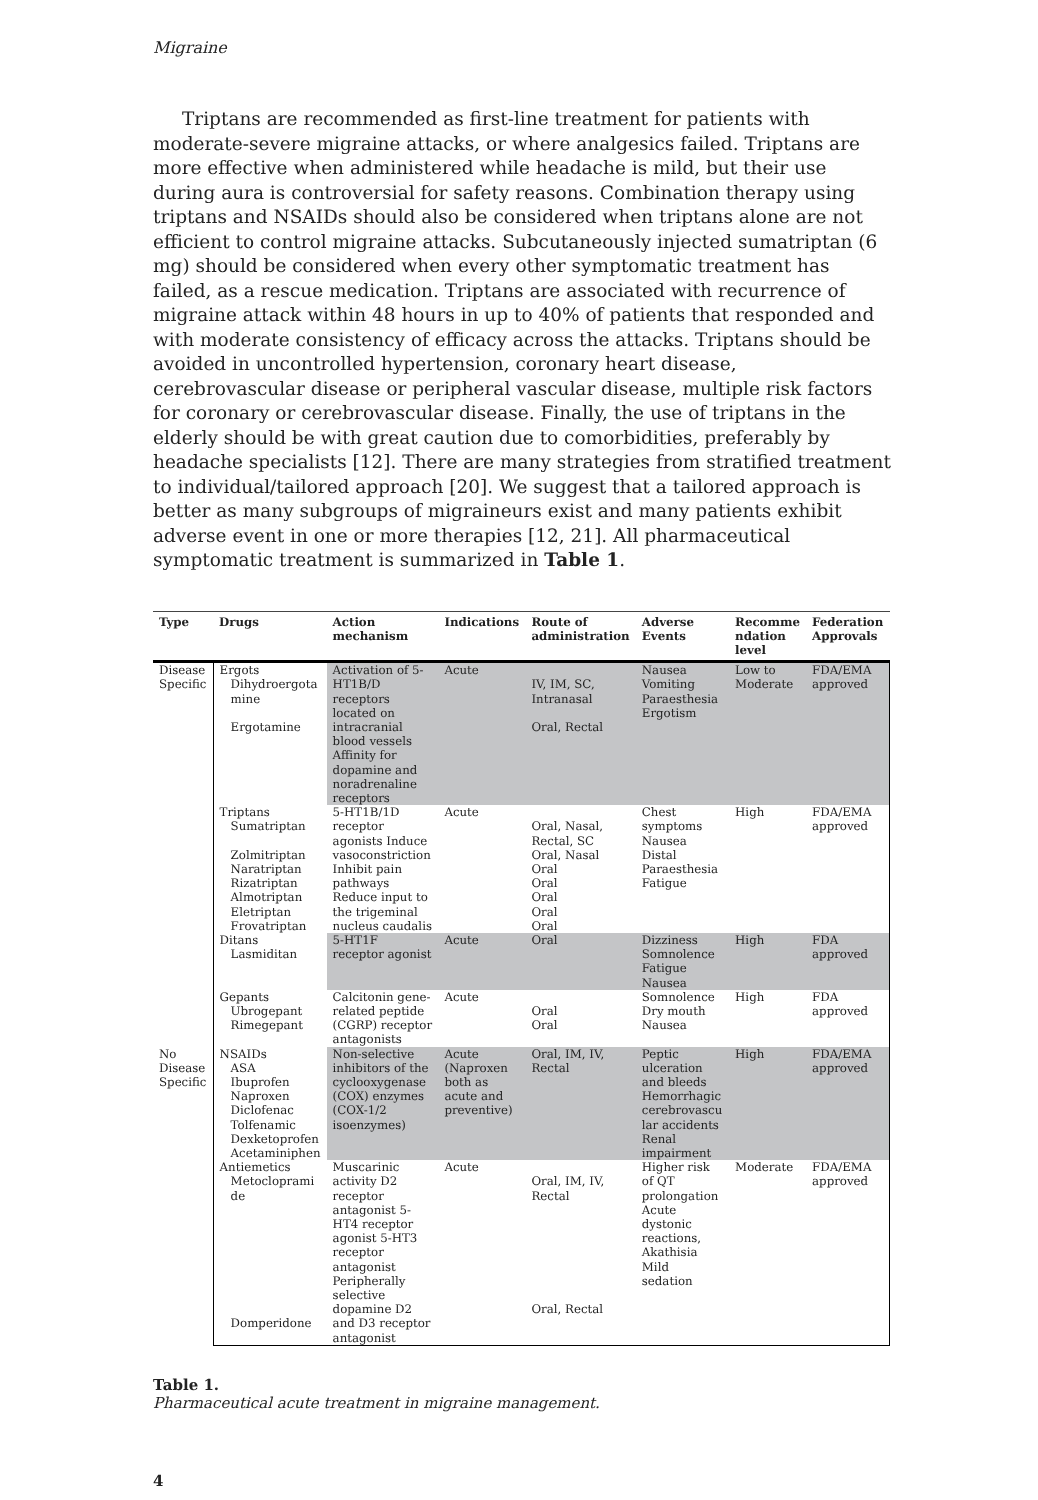Migraine
Triptans are recommended as first-line treatment for patients with moderate-severe migraine attacks, or where analgesics failed. Triptans are more effective when administered while headache is mild, but their use during aura is controversial for safety reasons. Combination therapy using triptans and NSAIDs should also be considered when triptans alone are not efficient to control migraine attacks. Subcutaneously injected sumatriptan (6 mg) should be considered when every other symptomatic treatment has failed, as a rescue medication. Triptans are associated with recurrence of migraine attack within 48 hours in up to 40% of patients that responded and with moderate consistency of efficacy across the attacks. Triptans should be avoided in uncontrolled hypertension, coronary heart disease, cerebrovascular disease or peripheral vascular disease, multiple risk factors for coronary or cerebrovascular disease. Finally, the use of triptans in the elderly should be with great caution due to comorbidities, preferably by headache specialists [12]. There are many strategies from stratified treatment to individual/tailored approach [20]. We suggest that a tailored approach is better as many subgroups of migraineurs exist and many patients exhibit adverse event in one or more therapies [12, 21]. All pharmaceutical symptomatic treatment is summarized in Table 1.
| Type | Drugs | Action mechanism | Indications | Route of administration | Adverse Events | Recomme ndation level | Federation Approvals |
| --- | --- | --- | --- | --- | --- | --- | --- |
| Disease Specific | Ergots Dihydroergota mine Ergotamine | Activation of 5-HT1B/D receptors located on intracranial blood vessels Affinity for dopamine and noradrenaline receptors | Acute | IV, IM, SC, Intranasal Oral, Rectal | Nausea Vomiting Paraesthesia Ergotism | Low to Moderate | FDA/EMA approved |
| | Triptans Sumatriptan Zolmitriptan Naratriptan Rizatriptan Almotriptan Eletriptan Frovatriptan | 5-HT1B/1D receptor agonists Induce vasoconstriction Inhibit pain pathways Reduce input to the trigeminal nucleus caudalis | Acute | Oral, Nasal, Rectal, SC Oral, Nasal Oral Oral Oral Oral Oral | Chest symptoms Nausea Distal Paraesthesia Fatigue | High | FDA/EMA approved |
| | Ditans Lasmiditan | 5-HT1F receptor agonist | Acute | Oral | Dizziness Somnolence Fatigue Nausea | High | FDA approved |
| | Gepants Ubrogepant Rimegepant | Calcitonin gene-related peptide (CGRP) receptor antagonists | Acute | Oral Oral | Somnolence Dry mouth Nausea | High | FDA approved |
| No Disease Specific | NSAIDs ASA Ibuprofen Naproxen Diclofenac Tolfenamic Dexketoprofen Acetaminiphen | Non-selective inhibitors of the cyclooxygenase (COX) enzymes (COX-1/2 isoenzymes) | Acute (Naproxen both as acute and preventive) | Oral, IM, IV, Rectal | Peptic ulceration and bleeds Hemorrhagic cerebrovascu lar accidents Renal impairment | High | FDA/EMA approved |
| | Antiemetics Metocloprami de Domperidone | Muscarinic activity D2 receptor antagonist 5-HT4 receptor agonist 5-HT3 receptor antagonist Peripherally selective dopamine D2 and D3 receptor antagonist | Acute | Oral, IM, IV, Rectal Oral, Rectal | Higher risk of QT prolongation Acute dystonic reactions, Akathisia Mild sedation | Moderate | FDA/EMA approved |
Table 1.
Pharmaceutical acute treatment in migraine management.
4